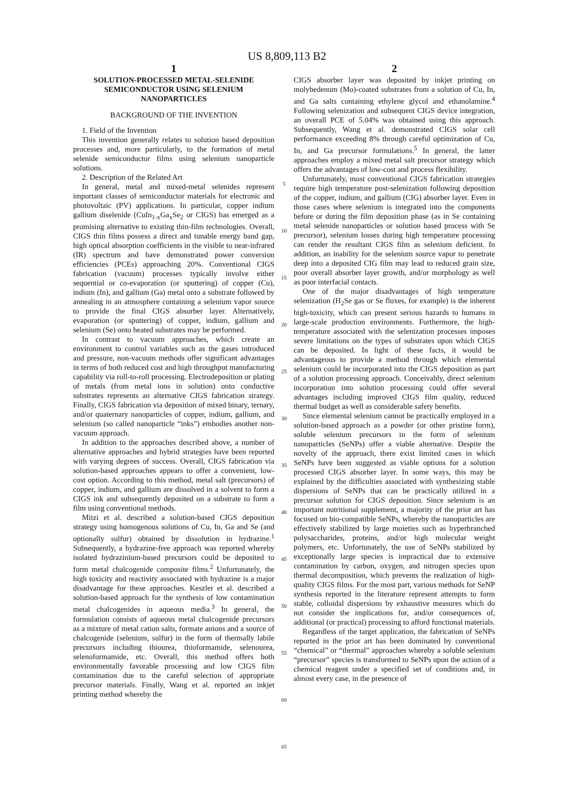US 8,809,113 B2
1
SOLUTION-PROCESSED METAL-SELENIDE SEMICONDUCTOR USING SELENIUM NANOPARTICLES
BACKGROUND OF THE INVENTION
1. Field of the Invention
This invention generally relates to solution based deposition processes and, more particularly, to the formation of metal selenide semiconductor films using selenium nanoparticle solutions.
2. Description of the Related Art
In general, metal and mixed-metal selenides represent important classes of semiconductor materials for electronic and photovoltaic (PV) applications. In particular, copper indium gallium diselenide (CuIn<sub>1-x</sub>Ga<sub>x</sub>Se<sub>2</sub> or CIGS) has emerged as a promising alternative to existing thin-film technologies. Overall, CIGS thin films possess a direct and tunable energy band gap, high optical absorption coefficients in the visible to near-infrared (IR) spectrum and have demonstrated power conversion efficiencies (PCEs) approaching 20%. Conventional CIGS fabrication (vacuum) processes typically involve either sequential or co-evaporation (or sputtering) of copper (Cu), indium (In), and gallium (Ga) metal onto a substrate followed by annealing in an atmosphere containing a selenium vapor source to provide the final CIGS absorber layer. Alternatively, evaporation (or sputtering) of copper, indium, gallium and selenium (Se) onto heated substrates may be performed.
In contrast to vacuum approaches, which create an environment to control variables such as the gases introduced and pressure, non-vacuum methods offer significant advantages in terms of both reduced cost and high throughput manufacturing capability via roll-to-roll processing. Electrodeposition or plating of metals (from metal ions in solution) onto conductive substrates represents an alternative CIGS fabrication strategy. Finally, CIGS fabrication via deposition of mixed binary, ternary, and/or quaternary nanoparticles of copper, indium, gallium, and selenium (so called nanoparticle “inks”) embodies another non-vacuum approach.
In addition to the approaches described above, a number of alternative approaches and hybrid strategies have been reported with varying degrees of success. Overall, CIGS fabrication via solution-based approaches appears to offer a convenient, low-cost option. According to this method, metal salt (precursors) of copper, indium, and gallium are dissolved in a solvent to form a CIGS ink and subsequently deposited on a substrate to form a film using conventional methods.
Mitzi et al. described a solution-based CIGS deposition strategy using homogenous solutions of Cu, In, Ga and Se (and optionally sulfur) obtained by dissolution in hydrazine.<sup>1</sup> Subsequently, a hydrazine-free approach was reported whereby isolated hydrazinium-based precursors could be deposited to form metal chalcogenide composite films.<sup>2</sup> Unfortunately, the high toxicity and reactivity associated with hydrazine is a major disadvantage for these approaches. Keszler et al. described a solution-based approach for the synthesis of low contamination metal chalcogenides in aqueous media.<sup>3</sup> In general, the formulation consists of aqueous metal chalcogenide precursors as a mixture of metal cation salts, formate anions and a source of chalcogenide (selenium, sulfur) in the form of thermally labile precursors including thiourea, thioformamide, selenourea, selenoformamide, etc. Overall, this method offers both environmentally favorable processing and low CIGS film contamination due to the careful selection of appropriate precursor materials. Finally, Wang et al. reported an inkjet printing method whereby the
5
10
15
20
25
30
35
40
45
50
55
60
65
2
CIGS absorber layer was deposited by inkjet printing on molybedenum (Mo)-coated substrates from a solution of Cu, In, and Ga salts containing ethylene glycol and ethanolamine.<sup>4</sup> Following selenization and subsequent CIGS device integration, an overall PCE of 5.04% was obtained using this approach. Subsequently, Wang et al. demonstrated CIGS solar cell performance exceeding 8% through careful optimization of Cu, In, and Ga precursor formulations.<sup>5</sup> In general, the latter approaches employ a mixed metal salt precursor strategy which offers the advantages of low-cost and process flexibility.
Unfortunately, most conventional CIGS fabrication strategies require high temperature post-selenization following deposition of the copper, indium, and gallium (CIG) absorber layer. Even in those cases where selenium is integrated into the components before or during the film deposition phase (as in Se containing metal selenide nanoparticles or solution based process with Se precursor), selenium losses during high temperature processing can render the resultant CIGS film as selenium deficient. In addition, an inability for the selenium source vapor to penetrate deep into a deposited CIG film may lead to reduced grain size, poor overall absorber layer growth, and/or morphology as well as poor interfacial contacts.
One of the major disadvantages of high temperature selenization (H<sub>2</sub>Se gas or Se fluxes, for example) is the inherent high-toxicity, which can present serious hazards to humans in large-scale production environments. Furthermore, the high-temperature associated with the selenization processes imposes severe limitations on the types of substrates upon which CIGS can be deposited. In light of these facts, it would be advantageous to provide a method through which elemental selenium could be incorporated into the CIGS deposition as part of a solution processing approach. Conceivably, direct selenium incorporation into solution processing could offer several advantages including improved CIGS film quality, reduced thermal budget as well as considerable safety benefits.
Since elemental selenium cannot be practically employed in a solution-based approach as a powder (or other pristine form), soluble selenium precursors in the form of selenium nanoparticles (SeNPs) offer a viable alternative. Despite the novelty of the approach, there exist limited cases in which SeNPs have been suggested as viable options for a solution processed CIGS absorber layer. In some ways, this may be explained by the difficulties associated with synthesizing stable dispersions of SeNPs that can be practically utilized in a precursor solution for CIGS deposition. Since selenium is an important nutritional supplement, a majority of the prior art has focused on bio-compatible SeNPs, whereby the nanoparticles are effectively stabilized by large moieties such as hyperbranched polysaccharides, proteins, and/or high molecular weight polymers, etc. Unfortunately, the use of SeNPs stabilized by exceptionally large species is impractical due to extensive contamination by carbon, oxygen, and nitrogen species upon thermal decomposition, which prevents the realization of high-quality CIGS films. For the most part, various methods for SeNP synthesis reported in the literature represent attempts to form stable, colloidal dispersions by exhaustive measures which do not consider the implications for, and/or consequences of, additional (or practical) processing to afford functional materials.
Regardless of the target application, the fabrication of SeNPs reported in the prior art has been dominated by conventional “chemical” or “thermal” approaches whereby a soluble selenium “precursor” species is transformed to SeNPs upon the action of a chemical reagent under a specified set of conditions and, in almost every case, in the presence of